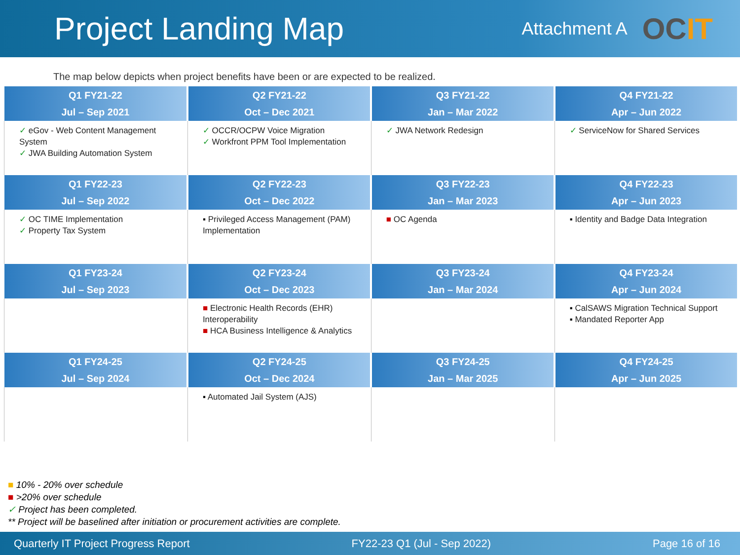Project Landing Map
Attachment A
OCIT
The map below depicts when project benefits have been or are expected to be realized.
| Q1 FY21-22 Jul – Sep 2021 | Q2 FY21-22 Oct – Dec 2021 | Q3 FY21-22 Jan – Mar 2022 | Q4 FY21-22 Apr – Jun 2022 |
| --- | --- | --- | --- |
| ✓ eGov - Web Content Management System ✓ JWA Building Automation System | ✓ OCCR/OCPW Voice Migration ✓ Workfront PPM Tool Implementation | ✓ JWA Network Redesign | ✓ ServiceNow for Shared Services |
| Q1 FY22-23 Jul – Sep 2022 | Q2 FY22-23 Oct – Dec 2022 | Q3 FY22-23 Jan – Mar 2023 | Q4 FY22-23 Apr – Jun 2023 |
| ✓ OC TIME Implementation ✓ Property Tax System | ▪ Privileged Access Management (PAM) Implementation | ■ OC Agenda | ▪ Identity and Badge Data Integration |
| Q1 FY23-24 Jul – Sep 2023 | Q2 FY23-24 Oct – Dec 2023 | Q3 FY23-24 Jan – Mar 2024 | Q4 FY23-24 Apr – Jun 2024 |
| | ■ Electronic Health Records (EHR) Interoperability ■ HCA Business Intelligence & Analytics | | ▪ CalSAWS Migration Technical Support ▪ Mandated Reporter App |
| Q1 FY24-25 Jul – Sep 2024 | Q2 FY24-25 Oct – Dec 2024 | Q3 FY24-25 Jan – Mar 2025 | Q4 FY24-25 Apr – Jun 2025 |
| | ▪ Automated Jail System (AJS) | | |
■ 10% - 20% over schedule
■ >20% over schedule
✓ Project has been completed.
** Project will be baselined after initiation or procurement activities are complete.
Quarterly IT Project Progress Report FY22-23 Q1 (Jul - Sep 2022) Page 16 of 16